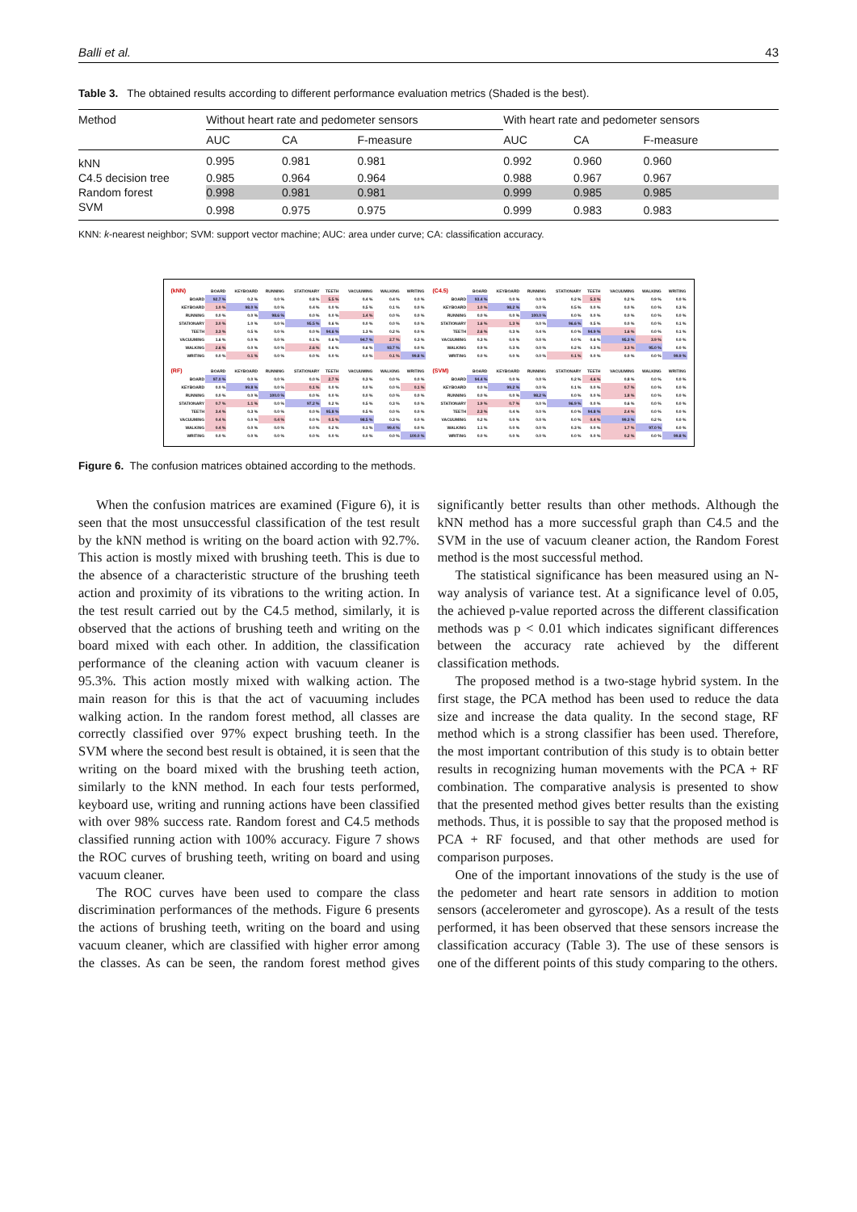Balli et al. 43
Table 3. The obtained results according to different performance evaluation metrics (Shaded is the best).
| Method | Without heart rate and pedometer sensors | | | With heart rate and pedometer sensors | | |
| --- | --- | --- | --- | --- | --- | --- |
| | AUC | CA | F-measure | AUC | CA | F-measure |
| kNN | 0.995 | 0.981 | 0.981 | 0.992 | 0.960 | 0.960 |
| C4.5 decision tree | 0.985 | 0.964 | 0.964 | 0.988 | 0.967 | 0.967 |
| Random forest | 0.998 | 0.981 | 0.981 | 0.999 | 0.985 | 0.985 |
| SVM | 0.998 | 0.975 | 0.975 | 0.999 | 0.983 | 0.983 |
KNN: k-nearest neighbor; SVM: support vector machine; AUC: area under curve; CA: classification accuracy.
| (kNN) | BOARD | KEYBOARD | RUNNING | STATIONARY | TEETH | VACUUMING | WALKING | WRITING |
| --- | --- | --- | --- | --- | --- | --- | --- | --- |
| BOARD | 92.7 % | 0.2 % | 0.0 % | 0.8 % | 5.5 % | 0.4 % | 0.4 % | 0.0 % |
| KEYBOARD | 1.0 % | 98.0 % | 0.0 % | 0.4 % | 0.0 % | 0.5 % | 0.1 % | 0.0 % |
| RUNNING | 0.0 % | 0.0 % | 98.6 % | 0.0 % | 0.0 % | 1.4 % | 0.0 % | 0.0 % |
| STATIONARY | 3.0 % | 1.0 % | 0.0 % | 95.5 % | 0.6 % | 0.0 % | 0.0 % | 0.0 % |
| TEETH | 3.3 % | 0.5 % | 0.0 % | 0.0 % | 94.6 % | 1.3 % | 0.2 % | 0.0 % |
| VACUUMING | 1.6 % | 0.0 % | 0.0 % | 0.1 % | 0.6 % | 94.7 % | 2.7 % | 0.3 % |
| WALKING | 2.6 % | 0.0 % | 0.0 % | 2.6 % | 0.6 % | 0.6 % | 93.7 % | 0.0 % |
| WRITING | 0.0 % | 0.1 % | 0.0 % | 0.0 % | 0.0 % | 0.0 % | 0.1 % | 99.8 % |
| (C4.5) | BOARD | KEYBOARD | RUNNING | STATIONARY | TEETH | VACUUMING | WALKING | WRITING |
| --- | --- | --- | --- | --- | --- | --- | --- | --- |
| BOARD | 93.4 % | 0.0 % | 0.0 % | 0.2 % | 5.3 % | 0.2 % | 0.9 % | 0.0 % |
| KEYBOARD | 1.0 % | 98.2 % | 0.0 % | 0.5 % | 0.0 % | 0.0 % | 0.0 % | 0.3 % |
| RUNNING | 0.0 % | 0.0 % | 100.0 % | 0.0 % | 0.0 % | 0.0 % | 0.0 % | 0.0 % |
| STATIONARY | 1.6 % | 1.3 % | 0.0 % | 96.6 % | 0.5 % | 0.0 % | 0.0 % | 0.1 % |
| TEETH | 2.6 % | 0.3 % | 0.4 % | 0.0 % | 94.9 % | 1.6 % | 0.0 % | 0.1 % |
| VACUUMING | 0.3 % | 0.0 % | 0.0 % | 0.0 % | 0.6 % | 95.3 % | 3.9 % | 0.0 % |
| WALKING | 0.9 % | 0.3 % | 0.0 % | 0.2 % | 0.3 % | 3.3 % | 95.0 % | 0.0 % |
| WRITING | 0.0 % | 0.0 % | 0.0 % | 0.1 % | 0.0 % | 0.0 % | 0.0 % | 99.9 % |
| (RF) | BOARD | KEYBOARD | RUNNING | STATIONARY | TEETH | VACUUMING | WALKING | WRITING |
| --- | --- | --- | --- | --- | --- | --- | --- | --- |
| BOARD | 97.0 % | 0.0 % | 0.0 % | 0.0 % | 2.7 % | 0.3 % | 0.0 % | 0.0 % |
| KEYBOARD | 0.0 % | 99.8 % | 0.0 % | 0.1 % | 0.0 % | 0.0 % | 0.0 % | 0.1 % |
| RUNNING | 0.0 % | 0.0 % | 100.0 % | 0.0 % | 0.0 % | 0.0 % | 0.0 % | 0.0 % |
| STATIONARY | 0.7 % | 1.1 % | 0.0 % | 97.2 % | 0.2 % | 0.5 % | 0.3 % | 0.0 % |
| TEETH | 3.4 % | 0.3 % | 0.0 % | 0.0 % | 95.8 % | 0.5 % | 0.0 % | 0.0 % |
| VACUUMING | 0.4 % | 0.0 % | 0.4 % | 0.0 % | 0.5 % | 98.5 % | 0.3 % | 0.0 % |
| WALKING | 0.4 % | 0.0 % | 0.0 % | 0.0 % | 0.2 % | 0.1 % | 99.4 % | 0.0 % |
| WRITING | 0.0 % | 0.0 % | 0.0 % | 0.0 % | 0.0 % | 0.0 % | 0.0 % | 100.0 % |
| (SVM) | BOARD | KEYBOARD | RUNNING | STATIONARY | TEETH | VACUUMING | WALKING | WRITING |
| --- | --- | --- | --- | --- | --- | --- | --- | --- |
| BOARD | 94.4 % | 0.0 % | 0.0 % | 0.2 % | 4.6 % | 0.8 % | 0.0 % | 0.0 % |
| KEYBOARD | 0.0 % | 99.2 % | 0.0 % | 0.1 % | 0.0 % | 0.7 % | 0.0 % | 0.0 % |
| RUNNING | 0.0 % | 0.0 % | 98.2 % | 0.0 % | 0.0 % | 1.8 % | 0.0 % | 0.0 % |
| STATIONARY | 1.9 % | 0.7 % | 0.0 % | 96.9 % | 0.0 % | 0.6 % | 0.0 % | 0.0 % |
| TEETH | 2.3 % | 0.4 % | 0.0 % | 0.0 % | 94.8 % | 2.4 % | 0.0 % | 0.0 % |
| VACUUMING | 0.2 % | 0.0 % | 0.0 % | 0.0 % | 0.4 % | 99.3 % | 0.2 % | 0.0 % |
| WALKING | 1.1 % | 0.0 % | 0.0 % | 0.3 % | 0.0 % | 1.7 % | 97.0 % | 0.0 % |
| WRITING | 0.0 % | 0.0 % | 0.0 % | 0.0 % | 0.0 % | 0.2 % | 0.0 % | 99.8 % |
Figure 6. The confusion matrices obtained according to the methods.
When the confusion matrices are examined (Figure 6), it is seen that the most unsuccessful classification of the test result by the kNN method is writing on the board action with 92.7%. This action is mostly mixed with brushing teeth. This is due to the absence of a characteristic structure of the brushing teeth action and proximity of its vibrations to the writing action. In the test result carried out by the C4.5 method, similarly, it is observed that the actions of brushing teeth and writing on the board mixed with each other. In addition, the classification performance of the cleaning action with vacuum cleaner is 95.3%. This action mostly mixed with walking action. The main reason for this is that the act of vacuuming includes walking action. In the random forest method, all classes are correctly classified over 97% expect brushing teeth. In the SVM where the second best result is obtained, it is seen that the writing on the board mixed with the brushing teeth action, similarly to the kNN method. In each four tests performed, keyboard use, writing and running actions have been classified with over 98% success rate. Random forest and C4.5 methods classified running action with 100% accuracy. Figure 7 shows the ROC curves of brushing teeth, writing on board and using vacuum cleaner.
The ROC curves have been used to compare the class discrimination performances of the methods. Figure 6 presents the actions of brushing teeth, writing on the board and using vacuum cleaner, which are classified with higher error among the classes. As can be seen, the random forest method gives significantly better results than other methods. Although the kNN method has a more successful graph than C4.5 and the SVM in the use of vacuum cleaner action, the Random Forest method is the most successful method.
The statistical significance has been measured using an N-way analysis of variance test. At a significance level of 0.05, the achieved p-value reported across the different classification methods was p < 0.01 which indicates significant differences between the accuracy rate achieved by the different classification methods.
The proposed method is a two-stage hybrid system. In the first stage, the PCA method has been used to reduce the data size and increase the data quality. In the second stage, RF method which is a strong classifier has been used. Therefore, the most important contribution of this study is to obtain better results in recognizing human movements with the PCA + RF combination. The comparative analysis is presented to show that the presented method gives better results than the existing methods. Thus, it is possible to say that the proposed method is PCA + RF focused, and that other methods are used for comparison purposes.
One of the important innovations of the study is the use of the pedometer and heart rate sensors in addition to motion sensors (accelerometer and gyroscope). As a result of the tests performed, it has been observed that these sensors increase the classification accuracy (Table 3). The use of these sensors is one of the different points of this study comparing to the others.